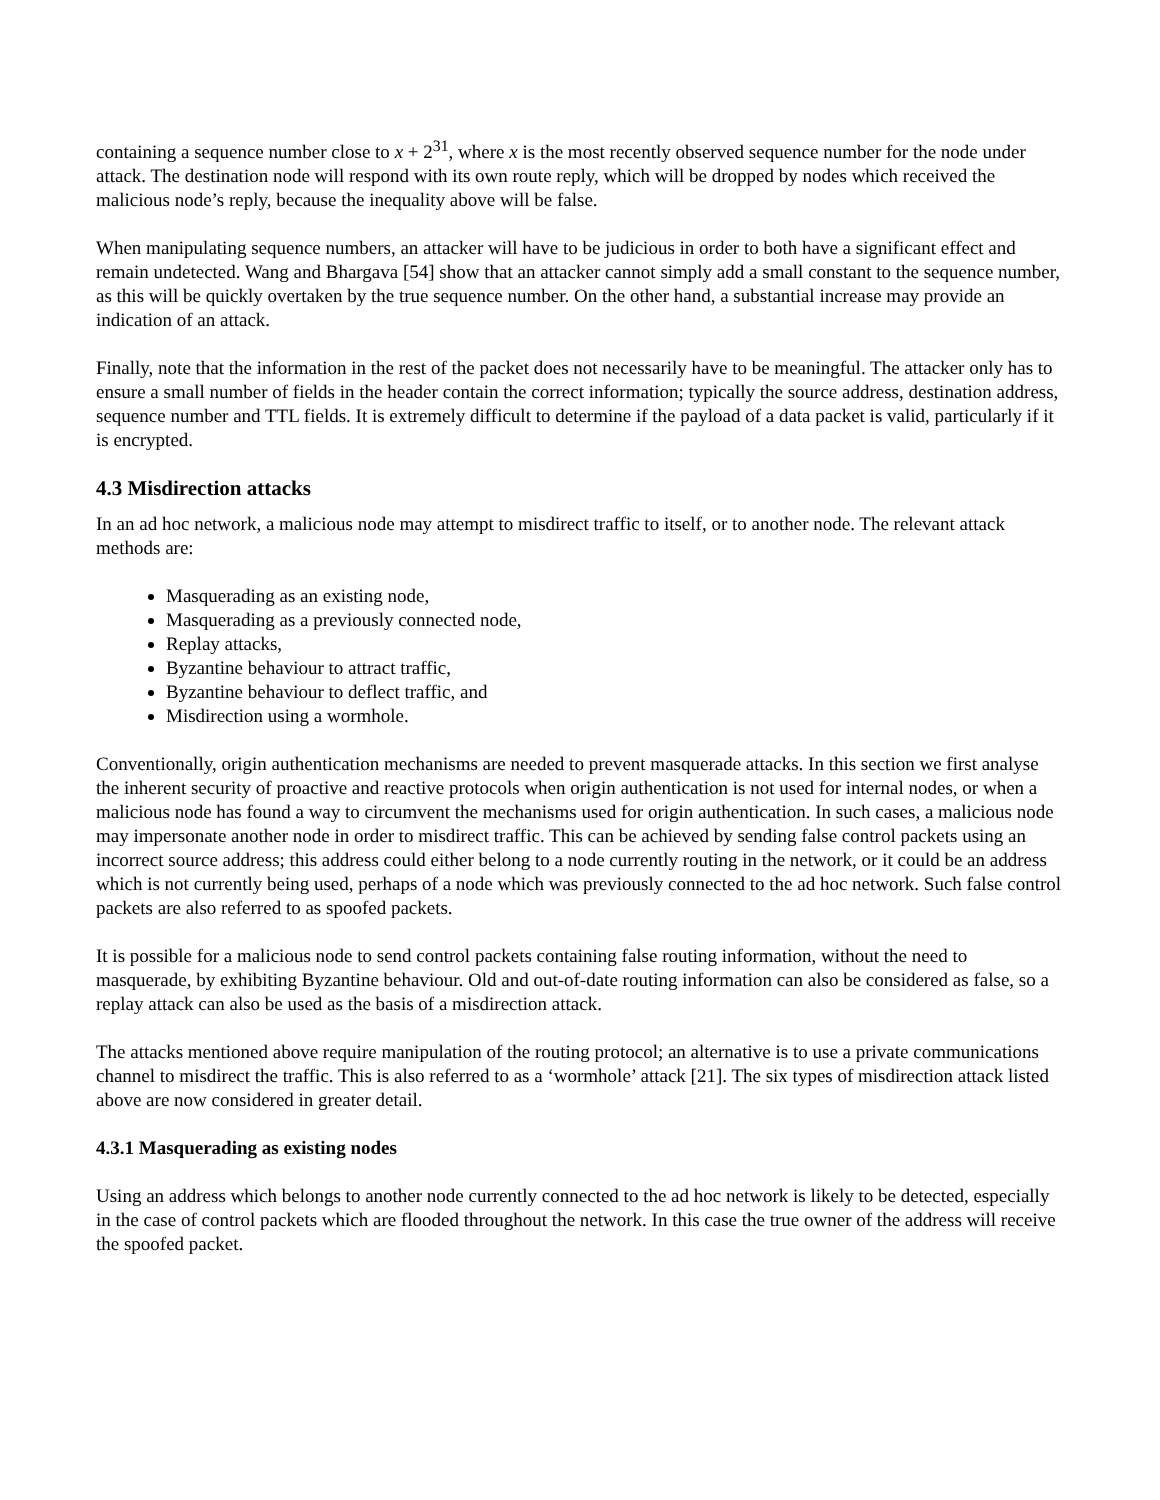containing a sequence number close to x + 2<sup>31</sup>, where x is the most recently observed sequence number for the node under attack. The destination node will respond with its own route reply, which will be dropped by nodes which received the malicious node’s reply, because the inequality above will be false.
When manipulating sequence numbers, an attacker will have to be judicious in order to both have a significant effect and remain undetected. Wang and Bhargava [54] show that an attacker cannot simply add a small constant to the sequence number, as this will be quickly overtaken by the true sequence number. On the other hand, a substantial increase may provide an indication of an attack.
Finally, note that the information in the rest of the packet does not necessarily have to be meaningful. The attacker only has to ensure a small number of fields in the header contain the correct information; typically the source address, destination address, sequence number and TTL fields. It is extremely difficult to determine if the payload of a data packet is valid, particularly if it is encrypted.
4.3 Misdirection attacks
In an ad hoc network, a malicious node may attempt to misdirect traffic to itself, or to another node. The relevant attack methods are:
Masquerading as an existing node,
Masquerading as a previously connected node,
Replay attacks,
Byzantine behaviour to attract traffic,
Byzantine behaviour to deflect traffic, and
Misdirection using a wormhole.
Conventionally, origin authentication mechanisms are needed to prevent masquerade attacks. In this section we first analyse the inherent security of proactive and reactive protocols when origin authentication is not used for internal nodes, or when a malicious node has found a way to circumvent the mechanisms used for origin authentication. In such cases, a malicious node may impersonate another node in order to misdirect traffic. This can be achieved by sending false control packets using an incorrect source address; this address could either belong to a node currently routing in the network, or it could be an address which is not currently being used, perhaps of a node which was previously connected to the ad hoc network. Such false control packets are also referred to as spoofed packets.
It is possible for a malicious node to send control packets containing false routing information, without the need to masquerade, by exhibiting Byzantine behaviour. Old and out-of-date routing information can also be considered as false, so a replay attack can also be used as the basis of a misdirection attack.
The attacks mentioned above require manipulation of the routing protocol; an alternative is to use a private communications channel to misdirect the traffic. This is also referred to as a ‘wormhole’ attack [21]. The six types of misdirection attack listed above are now considered in greater detail.
4.3.1 Masquerading as existing nodes
Using an address which belongs to another node currently connected to the ad hoc network is likely to be detected, especially in the case of control packets which are flooded throughout the network. In this case the true owner of the address will receive the spoofed packet.